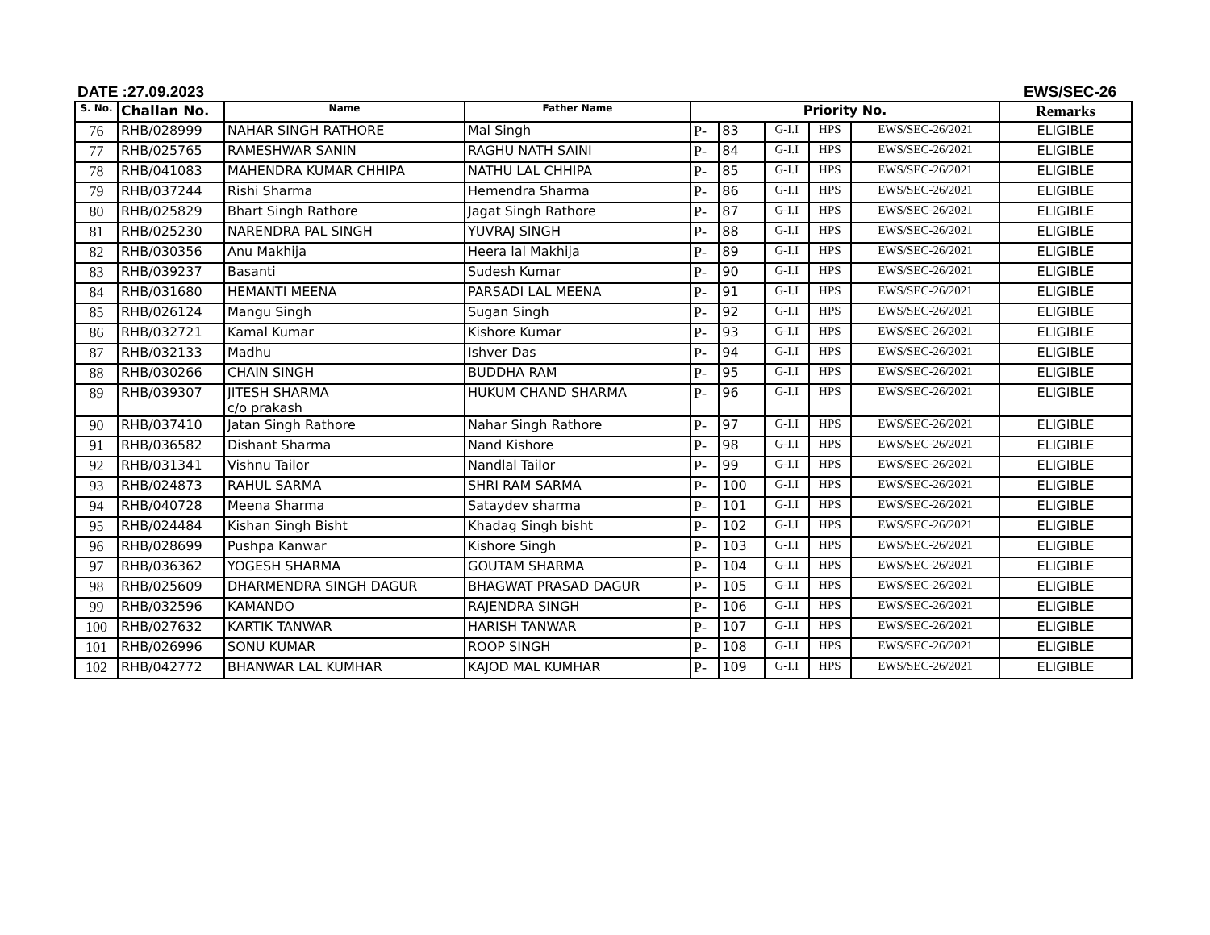DATE :27.09.2023 EWS/SEC-26
| S. No. | Challan No. | Name | Father Name | Priority No. | | | | | Remarks |
| --- | --- | --- | --- | --- | --- | --- | --- | --- | --- |
| 76 | RHB/028999 | NAHAR SINGH RATHORE | Mal Singh | P- | 83 | G-I.I | HPS | EWS/SEC-26/2021 | ELIGIBLE |
| 77 | RHB/025765 | RAMESHWAR SANIN | RAGHU NATH SAINI | P- | 84 | G-I.I | HPS | EWS/SEC-26/2021 | ELIGIBLE |
| 78 | RHB/041083 | MAHENDRA KUMAR CHHIPA | NATHU LAL CHHIPA | P- | 85 | G-I.I | HPS | EWS/SEC-26/2021 | ELIGIBLE |
| 79 | RHB/037244 | Rishi Sharma | Hemendra Sharma | P- | 86 | G-I.I | HPS | EWS/SEC-26/2021 | ELIGIBLE |
| 80 | RHB/025829 | Bhart Singh Rathore | Jagat Singh Rathore | P- | 87 | G-I.I | HPS | EWS/SEC-26/2021 | ELIGIBLE |
| 81 | RHB/025230 | NARENDRA PAL SINGH | YUVRAJ SINGH | P- | 88 | G-I.I | HPS | EWS/SEC-26/2021 | ELIGIBLE |
| 82 | RHB/030356 | Anu Makhija | Heera lal Makhija | P- | 89 | G-I.I | HPS | EWS/SEC-26/2021 | ELIGIBLE |
| 83 | RHB/039237 | Basanti | Sudesh Kumar | P- | 90 | G-I.I | HPS | EWS/SEC-26/2021 | ELIGIBLE |
| 84 | RHB/031680 | HEMANTI MEENA | PARSADI LAL MEENA | P- | 91 | G-I.I | HPS | EWS/SEC-26/2021 | ELIGIBLE |
| 85 | RHB/026124 | Mangu Singh | Sugan Singh | P- | 92 | G-I.I | HPS | EWS/SEC-26/2021 | ELIGIBLE |
| 86 | RHB/032721 | Kamal Kumar | Kishore Kumar | P- | 93 | G-I.I | HPS | EWS/SEC-26/2021 | ELIGIBLE |
| 87 | RHB/032133 | Madhu | Ishver Das | P- | 94 | G-I.I | HPS | EWS/SEC-26/2021 | ELIGIBLE |
| 88 | RHB/030266 | CHAIN SINGH | BUDDHA RAM | P- | 95 | G-I.I | HPS | EWS/SEC-26/2021 | ELIGIBLE |
| 89 | RHB/039307 | JITESH SHARMA c/o prakash | HUKUM CHAND SHARMA | P- | 96 | G-I.I | HPS | EWS/SEC-26/2021 | ELIGIBLE |
| 90 | RHB/037410 | Jatan Singh Rathore | Nahar Singh Rathore | P- | 97 | G-I.I | HPS | EWS/SEC-26/2021 | ELIGIBLE |
| 91 | RHB/036582 | Dishant Sharma | Nand Kishore | P- | 98 | G-I.I | HPS | EWS/SEC-26/2021 | ELIGIBLE |
| 92 | RHB/031341 | Vishnu Tailor | Nandlal Tailor | P- | 99 | G-I.I | HPS | EWS/SEC-26/2021 | ELIGIBLE |
| 93 | RHB/024873 | RAHUL SARMA | SHRI RAM SARMA | P- | 100 | G-I.I | HPS | EWS/SEC-26/2021 | ELIGIBLE |
| 94 | RHB/040728 | Meena Sharma | Sataydev sharma | P- | 101 | G-I.I | HPS | EWS/SEC-26/2021 | ELIGIBLE |
| 95 | RHB/024484 | Kishan Singh Bisht | Khadag Singh bisht | P- | 102 | G-I.I | HPS | EWS/SEC-26/2021 | ELIGIBLE |
| 96 | RHB/028699 | Pushpa Kanwar | Kishore Singh | P- | 103 | G-I.I | HPS | EWS/SEC-26/2021 | ELIGIBLE |
| 97 | RHB/036362 | YOGESH SHARMA | GOUTAM SHARMA | P- | 104 | G-I.I | HPS | EWS/SEC-26/2021 | ELIGIBLE |
| 98 | RHB/025609 | DHARMENDRA SINGH DAGUR | BHAGWAT PRASAD DAGUR | P- | 105 | G-I.I | HPS | EWS/SEC-26/2021 | ELIGIBLE |
| 99 | RHB/032596 | KAMANDO | RAJENDRA SINGH | P- | 106 | G-I.I | HPS | EWS/SEC-26/2021 | ELIGIBLE |
| 100 | RHB/027632 | KARTIK TANWAR | HARISH TANWAR | P- | 107 | G-I.I | HPS | EWS/SEC-26/2021 | ELIGIBLE |
| 101 | RHB/026996 | SONU KUMAR | ROOP SINGH | P- | 108 | G-I.I | HPS | EWS/SEC-26/2021 | ELIGIBLE |
| 102 | RHB/042772 | BHANWAR LAL KUMHAR | KAJOD MAL KUMHAR | P- | 109 | G-I.I | HPS | EWS/SEC-26/2021 | ELIGIBLE |